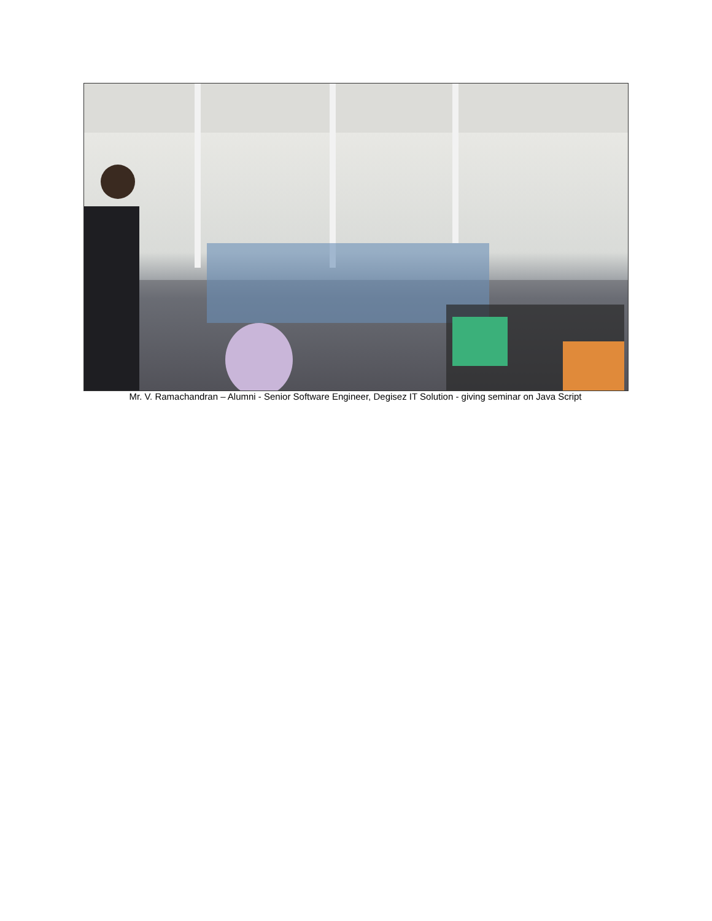Mr. V. Ramachandran – Alumni - Senior Software Engineer, Degisez IT Solution - giving seminar on Java Script